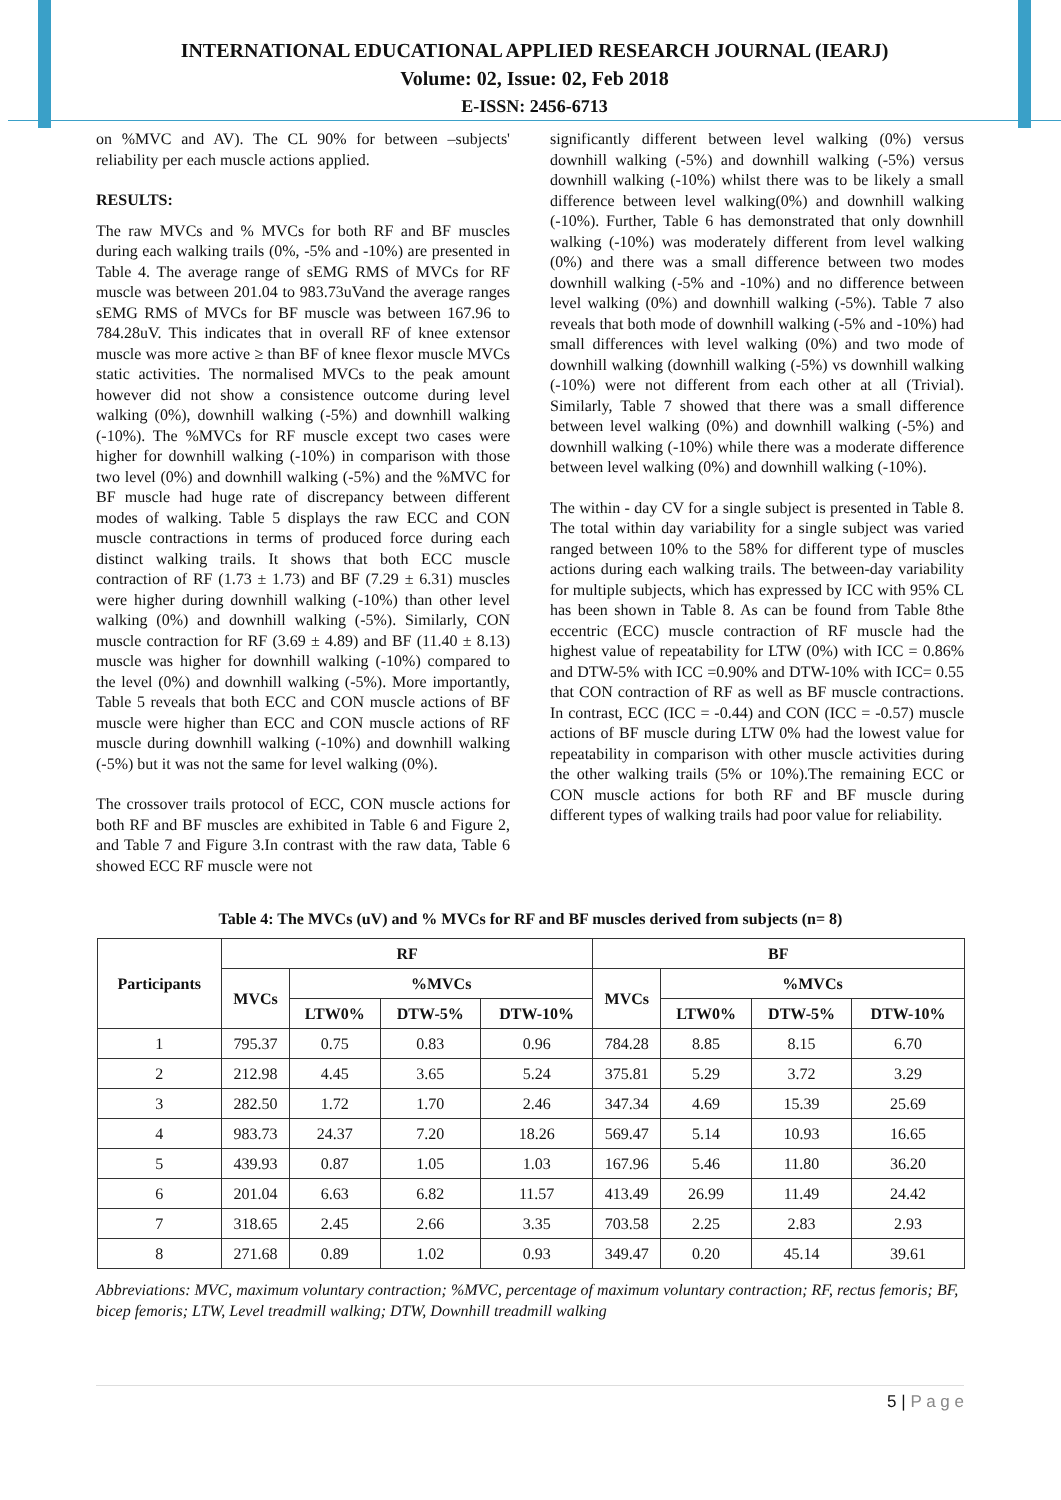INTERNATIONAL EDUCATIONAL APPLIED RESEARCH JOURNAL (IEARJ)
Volume: 02, Issue: 02, Feb 2018
E-ISSN: 2456-6713
on %MVC and AV). The CL 90% for between –subjects' reliability per each muscle actions applied.
RESULTS:
The raw MVCs and % MVCs for both RF and BF muscles during each walking trails (0%, -5% and -10%) are presented in Table 4. The average range of sEMG RMS of MVCs for RF muscle was between 201.04 to 983.73uVand the average ranges sEMG RMS of MVCs for BF muscle was between 167.96 to 784.28uV. This indicates that in overall RF of knee extensor muscle was more active ≥ than BF of knee flexor muscle MVCs static activities. The normalised MVCs to the peak amount however did not show a consistence outcome during level walking (0%), downhill walking (-5%) and downhill walking (-10%). The %MVCs for RF muscle except two cases were higher for downhill walking (-10%) in comparison with those two level (0%) and downhill walking (-5%) and the %MVC for BF muscle had huge rate of discrepancy between different modes of walking. Table 5 displays the raw ECC and CON muscle contractions in terms of produced force during each distinct walking trails. It shows that both ECC muscle contraction of RF (1.73 ± 1.73) and BF (7.29 ± 6.31) muscles were higher during downhill walking (-10%) than other level walking (0%) and downhill walking (-5%). Similarly, CON muscle contraction for RF (3.69 ± 4.89) and BF (11.40 ± 8.13) muscle was higher for downhill walking (-10%) compared to the level (0%) and downhill walking (-5%). More importantly, Table 5 reveals that both ECC and CON muscle actions of BF muscle were higher than ECC and CON muscle actions of RF muscle during downhill walking (-10%) and downhill walking (-5%) but it was not the same for level walking (0%).
The crossover trails protocol of ECC, CON muscle actions for both RF and BF muscles are exhibited in Table 6 and Figure 2, and Table 7 and Figure 3.In contrast with the raw data, Table 6 showed ECC RF muscle were not
significantly different between level walking (0%) versus downhill walking (-5%) and downhill walking (-5%) versus downhill walking (-10%) whilst there was to be likely a small difference between level walking(0%) and downhill walking (-10%). Further, Table 6 has demonstrated that only downhill walking (-10%) was moderately different from level walking (0%) and there was a small difference between two modes downhill walking (-5% and -10%) and no difference between level walking (0%) and downhill walking (-5%). Table 7 also reveals that both mode of downhill walking (-5% and -10%) had small differences with level walking (0%) and two mode of downhill walking (downhill walking (-5%) vs downhill walking (-10%) were not different from each other at all (Trivial). Similarly, Table 7 showed that there was a small difference between level walking (0%) and downhill walking (-5%) and downhill walking (-10%) while there was a moderate difference between level walking (0%) and downhill walking (-10%).
The within - day CV for a single subject is presented in Table 8. The total within day variability for a single subject was varied ranged between 10% to the 58% for different type of muscles actions during each walking trails. The between-day variability for multiple subjects, which has expressed by ICC with 95% CL has been shown in Table 8. As can be found from Table 8the eccentric (ECC) muscle contraction of RF muscle had the highest value of repeatability for LTW (0%) with ICC = 0.86% and DTW-5% with ICC =0.90% and DTW-10% with ICC= 0.55 that CON contraction of RF as well as BF muscle contractions. In contrast, ECC (ICC = -0.44) and CON (ICC = -0.57) muscle actions of BF muscle during LTW 0% had the lowest value for repeatability in comparison with other muscle activities during the other walking trails (5% or 10%).The remaining ECC or CON muscle actions for both RF and BF muscle during different types of walking trails had poor value for reliability.
Table 4: The MVCs (uV) and % MVCs for RF and BF muscles derived from subjects (n= 8)
| Participants | RF | | | | BF | | | |
| --- | --- | --- | --- | --- | --- | --- | --- | --- |
| | MVCs | %MVCs | | | MVCs | %MVCs | | |
| | | LTW0% | DTW-5% | DTW-10% | | LTW0% | DTW-5% | DTW-10% |
| 1 | 795.37 | 0.75 | 0.83 | 0.96 | 784.28 | 8.85 | 8.15 | 6.70 |
| 2 | 212.98 | 4.45 | 3.65 | 5.24 | 375.81 | 5.29 | 3.72 | 3.29 |
| 3 | 282.50 | 1.72 | 1.70 | 2.46 | 347.34 | 4.69 | 15.39 | 25.69 |
| 4 | 983.73 | 24.37 | 7.20 | 18.26 | 569.47 | 5.14 | 10.93 | 16.65 |
| 5 | 439.93 | 0.87 | 1.05 | 1.03 | 167.96 | 5.46 | 11.80 | 36.20 |
| 6 | 201.04 | 6.63 | 6.82 | 11.57 | 413.49 | 26.99 | 11.49 | 24.42 |
| 7 | 318.65 | 2.45 | 2.66 | 3.35 | 703.58 | 2.25 | 2.83 | 2.93 |
| 8 | 271.68 | 0.89 | 1.02 | 0.93 | 349.47 | 0.20 | 45.14 | 39.61 |
Abbreviations: MVC, maximum voluntary contraction; %MVC, percentage of maximum voluntary contraction; RF, rectus femoris; BF, bicep femoris; LTW, Level treadmill walking; DTW, Downhill treadmill walking
5 | P a g e